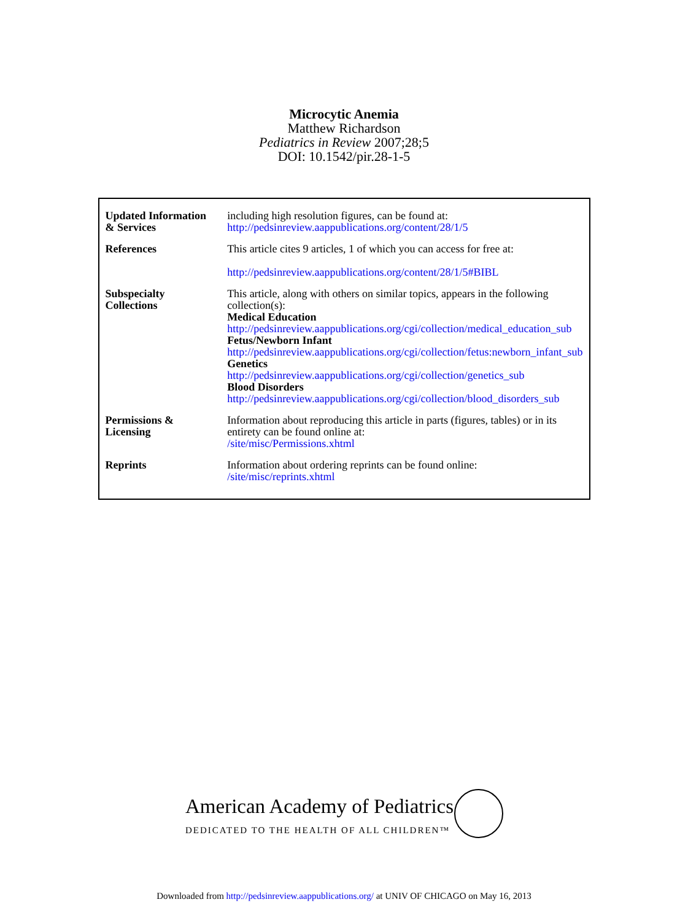Microcytic Anemia
Matthew Richardson
Pediatrics in Review 2007;28;5
DOI: 10.1542/pir.28-1-5
| Updated Information & Services | including high resolution figures, can be found at: http://pedsinreview.aappublications.org/content/28/1/5 |
| References | This article cites 9 articles, 1 of which you can access for free at: http://pedsinreview.aappublications.org/content/28/1/5#BIBL |
| Subspecialty Collections | This article, along with others on similar topics, appears in the following collection(s): Medical Education http://pedsinreview.aappublications.org/cgi/collection/medical_education_sub Fetus/Newborn Infant http://pedsinreview.aappublications.org/cgi/collection/fetus:newborn_infant_sub Genetics http://pedsinreview.aappublications.org/cgi/collection/genetics_sub Blood Disorders http://pedsinreview.aappublications.org/cgi/collection/blood_disorders_sub |
| Permissions & Licensing | Information about reproducing this article in parts (figures, tables) or in its entirety can be found online at: /site/misc/Permissions.xhtml |
| Reprints | Information about ordering reprints can be found online: /site/misc/reprints.xhtml |
American Academy of Pediatrics
DEDICATED TO THE HEALTH OF ALL CHILDREN™
Downloaded from http://pedsinreview.aappublications.org/ at UNIV OF CHICAGO on May 16, 2013